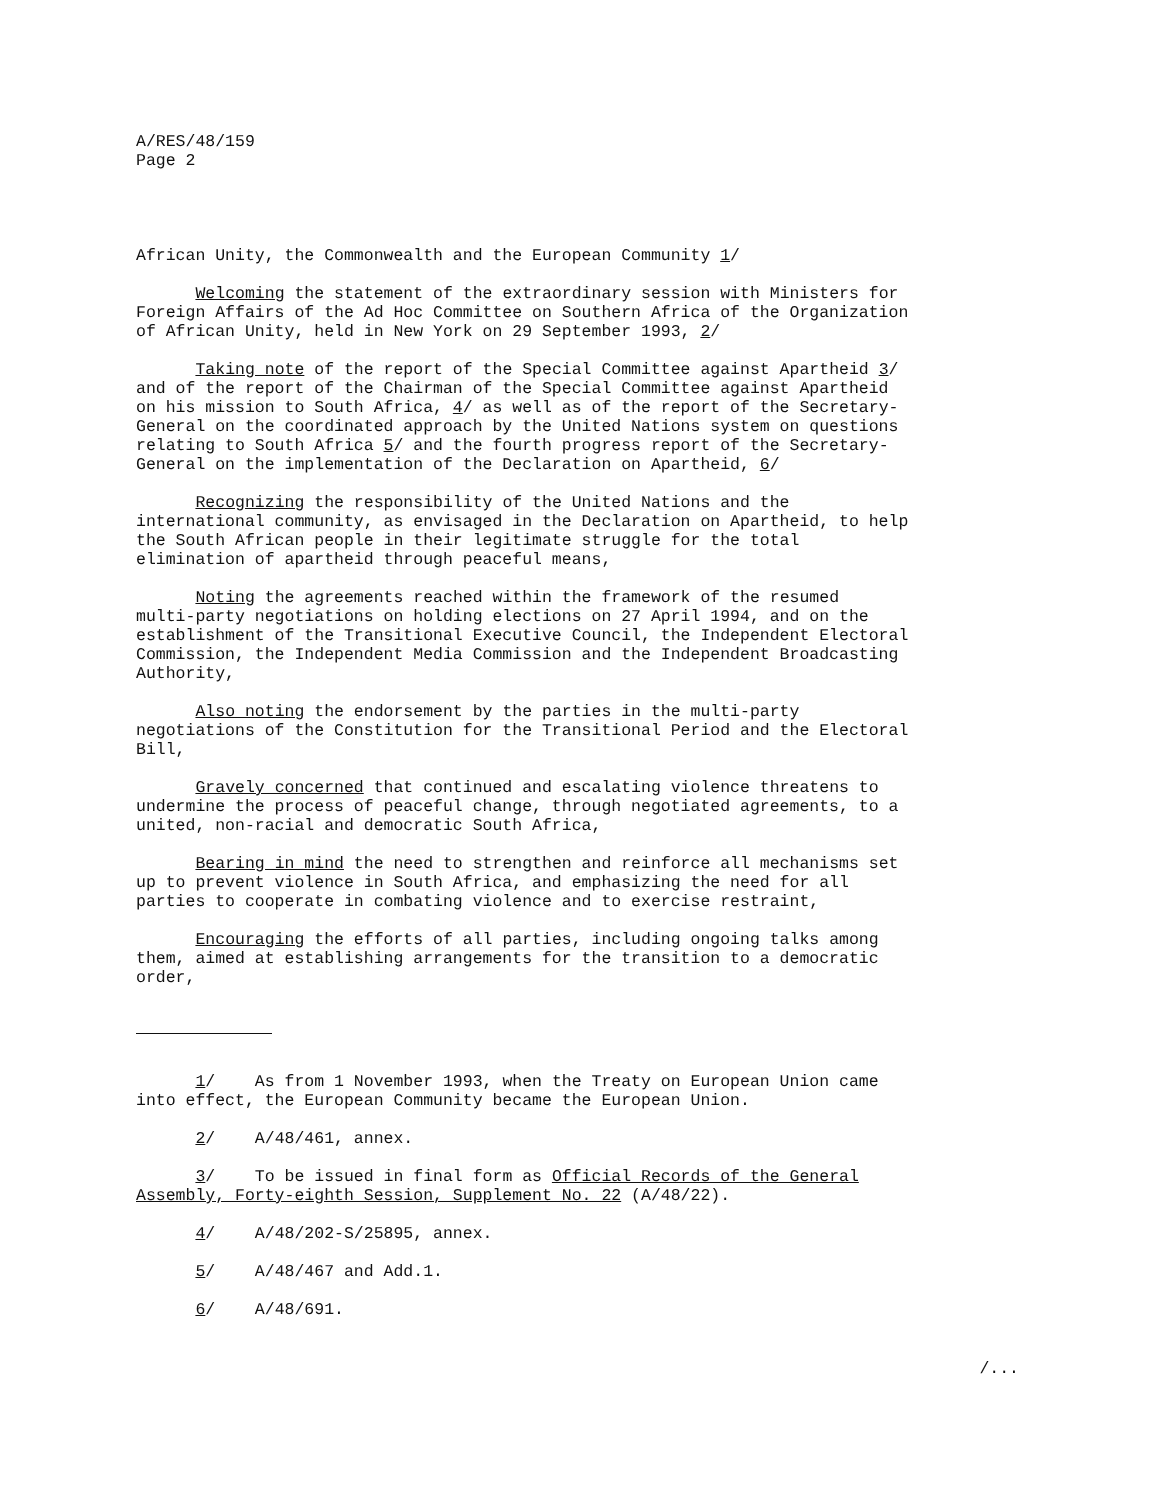A/RES/48/159 Page 2
African Unity, the Commonwealth and the European Community 1/
Welcoming the statement of the extraordinary session with Ministers for Foreign Affairs of the Ad Hoc Committee on Southern Africa of the Organization of African Unity, held in New York on 29 September 1993, 2/
Taking note of the report of the Special Committee against Apartheid 3/ and of the report of the Chairman of the Special Committee against Apartheid on his mission to South Africa, 4/ as well as of the report of the Secretary- General on the coordinated approach by the United Nations system on questions relating to South Africa 5/ and the fourth progress report of the Secretary- General on the implementation of the Declaration on Apartheid, 6/
Recognizing the responsibility of the United Nations and the international community, as envisaged in the Declaration on Apartheid, to help the South African people in their legitimate struggle for the total elimination of apartheid through peaceful means,
Noting the agreements reached within the framework of the resumed multi-party negotiations on holding elections on 27 April 1994, and on the establishment of the Transitional Executive Council, the Independent Electoral Commission, the Independent Media Commission and the Independent Broadcasting Authority,
Also noting the endorsement by the parties in the multi-party negotiations of the Constitution for the Transitional Period and the Electoral Bill,
Gravely concerned that continued and escalating violence threatens to undermine the process of peaceful change, through negotiated agreements, to a united, non-racial and democratic South Africa,
Bearing in mind the need to strengthen and reinforce all mechanisms set up to prevent violence in South Africa, and emphasizing the need for all parties to cooperate in combating violence and to exercise restraint,
Encouraging the efforts of all parties, including ongoing talks among them, aimed at establishing arrangements for the transition to a democratic order,
1/ As from 1 November 1993, when the Treaty on European Union came into effect, the European Community became the European Union.
2/ A/48/461, annex.
3/ To be issued in final form as Official Records of the General Assembly, Forty-eighth Session, Supplement No. 22 (A/48/22).
4/ A/48/202-S/25895, annex.
5/ A/48/467 and Add.1.
6/ A/48/691.
/...